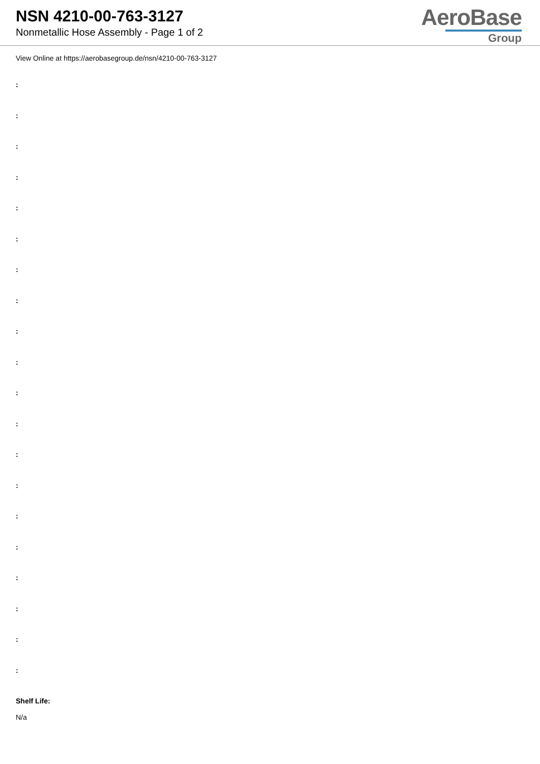NSN 4210-00-763-3127
Nonmetallic Hose Assembly - Page 1 of 2
AeroBase
Group
View Online at https://aerobasegroup.de/nsn/4210-00-763-3127
:
:
:
:
:
:
:
:
:
:
:
:
:
:
:
:
:
:
:
:
Shelf Life:
N/a